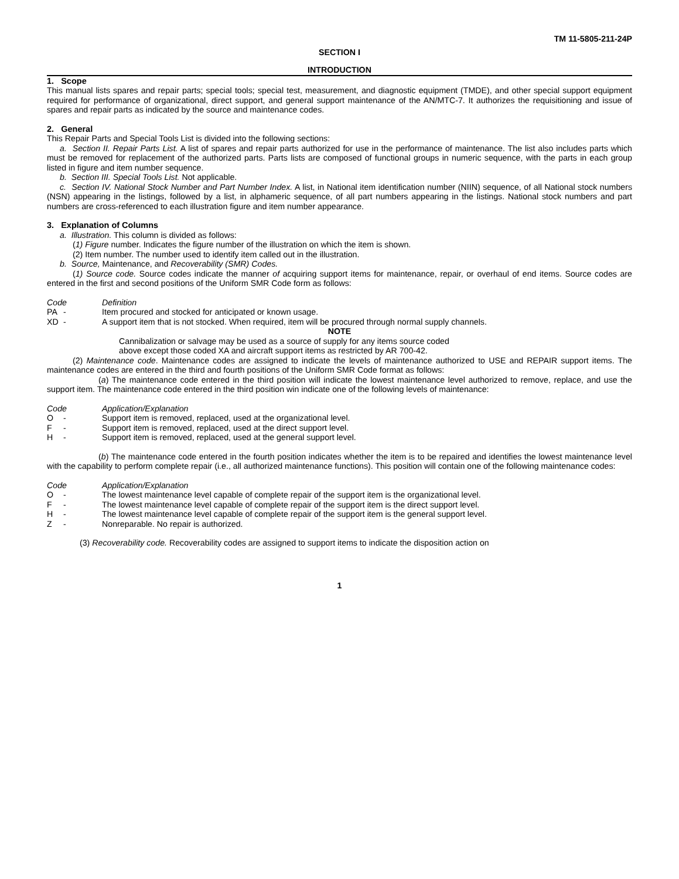TM 11-5805-211-24P
SECTION I
INTRODUCTION
1. Scope
This manual lists spares and repair parts; special tools; special test, measurement, and diagnostic equipment (TMDE), and other special support equipment required for performance of organizational, direct support, and general support maintenance of the AN/MTC-7. It authorizes the requisitioning and issue of spares and repair parts as indicated by the source and maintenance codes.
2. General
This Repair Parts and Special Tools List is divided into the following sections:
a. Section II. Repair Parts List. A list of spares and repair parts authorized for use in the performance of maintenance. The list also includes parts which must be removed for replacement of the authorized parts. Parts lists are composed of functional groups in numeric sequence, with the parts in each group listed in figure and item number sequence.
b. Section III. Special Tools List. Not applicable.
c. Section IV. National Stock Number and Part Number Index. A list, in National item identification number (NIIN) sequence, of all National stock numbers (NSN) appearing in the listings, followed by a list, in alphameric sequence, of all part numbers appearing in the listings. National stock numbers and part numbers are cross-referenced to each illustration figure and item number appearance.
3. Explanation of Columns
a. Illustration. This column is divided as follows:
(1) Figure number. Indicates the figure number of the illustration on which the item is shown.
(2) Item number. The number used to identify item called out in the illustration.
b. Source, Maintenance, and Recoverability (SMR) Codes.
(1) Source code. Source codes indicate the manner of acquiring support items for maintenance, repair, or overhaul of end items. Source codes are entered in the first and second positions of the Uniform SMR Code form as follows:
Code Definition
PA - Item procured and stocked for anticipated or known usage.
XD - A support item that is not stocked. When required, item will be procured through normal supply channels.
NOTE
Cannibalization or salvage may be used as a source of supply for any items source coded
above except those coded XA and aircraft support items as restricted by AR 700-42.
(2) Maintenance code. Maintenance codes are assigned to indicate the levels of maintenance authorized to USE and REPAIR support items. The maintenance codes are entered in the third and fourth positions of the Uniform SMR Code format as follows:
(a) The maintenance code entered in the third position will indicate the lowest maintenance level authorized to remove, replace, and use the support item. The maintenance code entered in the third position win indicate one of the following levels of maintenance:
Code Application/Explanation
O - Support item is removed, replaced, used at the organizational level.
F - Support item is removed, replaced, used at the direct support level.
H - Support item is removed, replaced, used at the general support level.
(b) The maintenance code entered in the fourth position indicates whether the item is to be repaired and identifies the lowest maintenance level with the capability to perform complete repair (i.e., all authorized maintenance functions). This position will contain one of the following maintenance codes:
Code Application/Explanation
O - The lowest maintenance level capable of complete repair of the support item is the organizational level.
F - The lowest maintenance level capable of complete repair of the support item is the direct support level.
H - The lowest maintenance level capable of complete repair of the support item is the general support level.
Z - Nonreparable. No repair is authorized.
(3) Recoverability code. Recoverability codes are assigned to support items to indicate the disposition action on
1